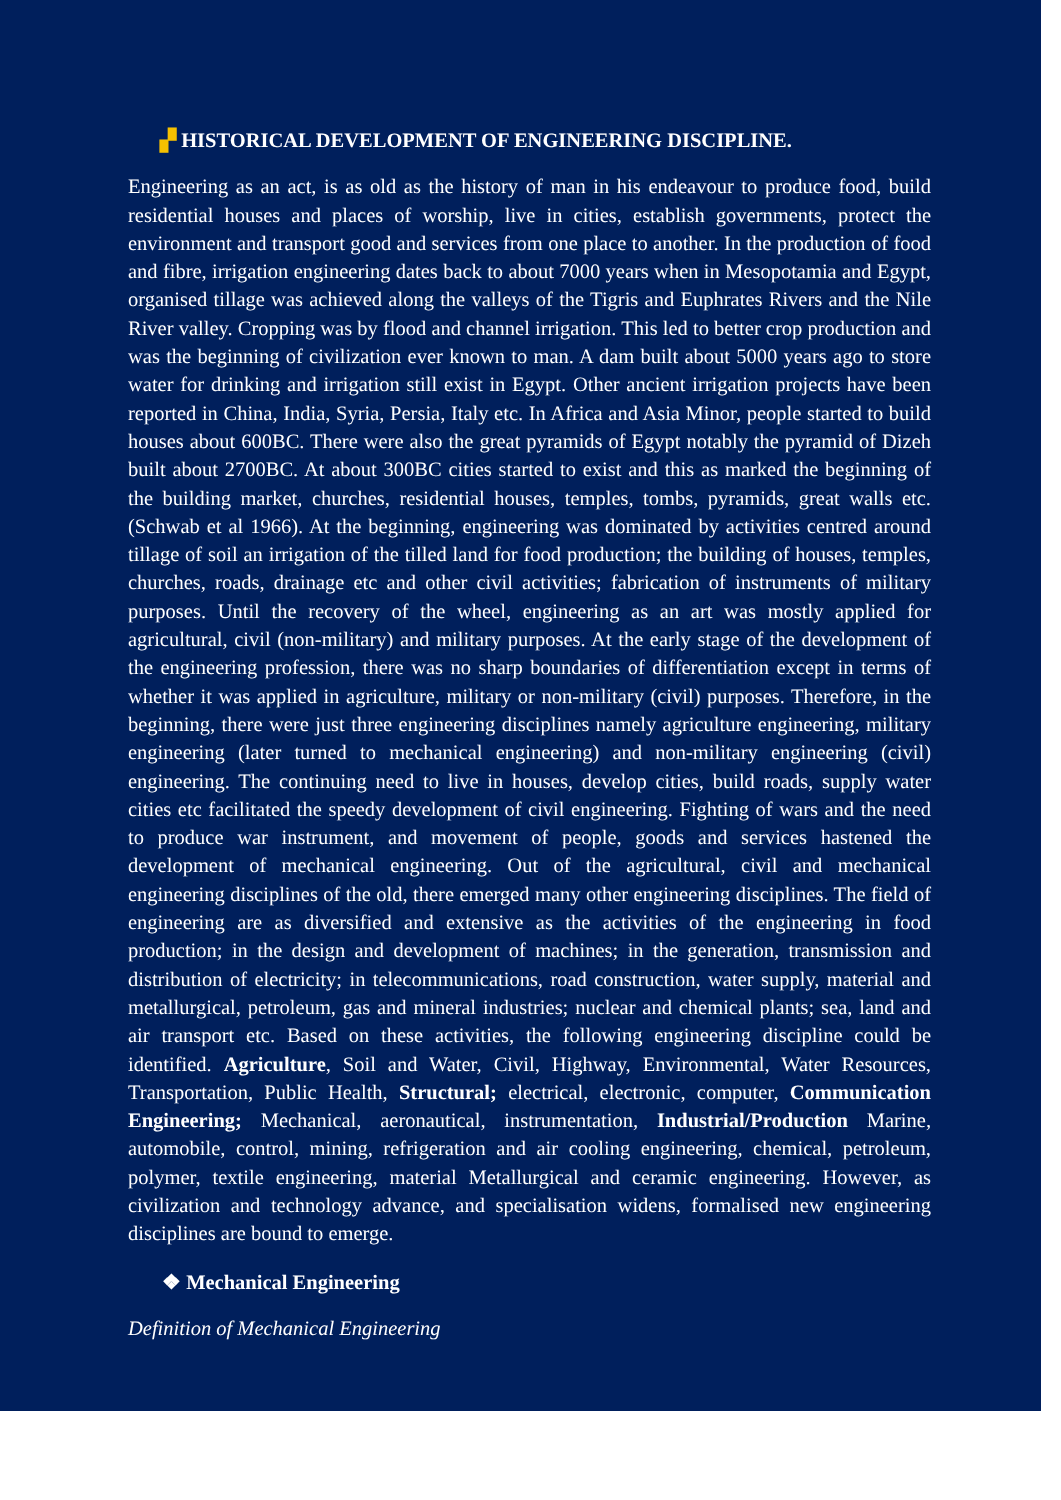▞ HISTORICAL DEVELOPMENT OF ENGINEERING DISCIPLINE.
Engineering as an act, is as old as the history of man in his endeavour to produce food, build residential houses and places of worship, live in cities, establish governments, protect the environment and transport good and services from one place to another. In the production of food and fibre, irrigation engineering dates back to about 7000 years when in Mesopotamia and Egypt, organised tillage was achieved along the valleys of the Tigris and Euphrates Rivers and the Nile River valley. Cropping was by flood and channel irrigation. This led to better crop production and was the beginning of civilization ever known to man. A dam built about 5000 years ago to store water for drinking and irrigation still exist in Egypt. Other ancient irrigation projects have been reported in China, India, Syria, Persia, Italy etc. In Africa and Asia Minor, people started to build houses about 600BC. There were also the great pyramids of Egypt notably the pyramid of Dizeh built about 2700BC. At about 300BC cities started to exist and this as marked the beginning of the building market, churches, residential houses, temples, tombs, pyramids, great walls etc. (Schwab et al 1966). At the beginning, engineering was dominated by activities centred around tillage of soil an irrigation of the tilled land for food production; the building of houses, temples, churches, roads, drainage etc and other civil activities; fabrication of instruments of military purposes. Until the recovery of the wheel, engineering as an art was mostly applied for agricultural, civil (non-military) and military purposes. At the early stage of the development of the engineering profession, there was no sharp boundaries of differentiation except in terms of whether it was applied in agriculture, military or non-military (civil) purposes. Therefore, in the beginning, there were just three engineering disciplines namely agriculture engineering, military engineering (later turned to mechanical engineering) and non-military engineering (civil) engineering. The continuing need to live in houses, develop cities, build roads, supply water cities etc facilitated the speedy development of civil engineering. Fighting of wars and the need to produce war instrument, and movement of people, goods and services hastened the development of mechanical engineering. Out of the agricultural, civil and mechanical engineering disciplines of the old, there emerged many other engineering disciplines. The field of engineering are as diversified and extensive as the activities of the engineering in food production; in the design and development of machines; in the generation, transmission and distribution of electricity; in telecommunications, road construction, water supply, material and metallurgical, petroleum, gas and mineral industries; nuclear and chemical plants; sea, land and air transport etc. Based on these activities, the following engineering discipline could be identified. Agriculture, Soil and Water, Civil, Highway, Environmental, Water Resources, Transportation, Public Health, Structural; electrical, electronic, computer, Communication Engineering; Mechanical, aeronautical, instrumentation, Industrial/Production Marine, automobile, control, mining, refrigeration and air cooling engineering, chemical, petroleum, polymer, textile engineering, material Metallurgical and ceramic engineering. However, as civilization and technology advance, and specialisation widens, formalised new engineering disciplines are bound to emerge.
❖ Mechanical Engineering
Definition of Mechanical Engineering